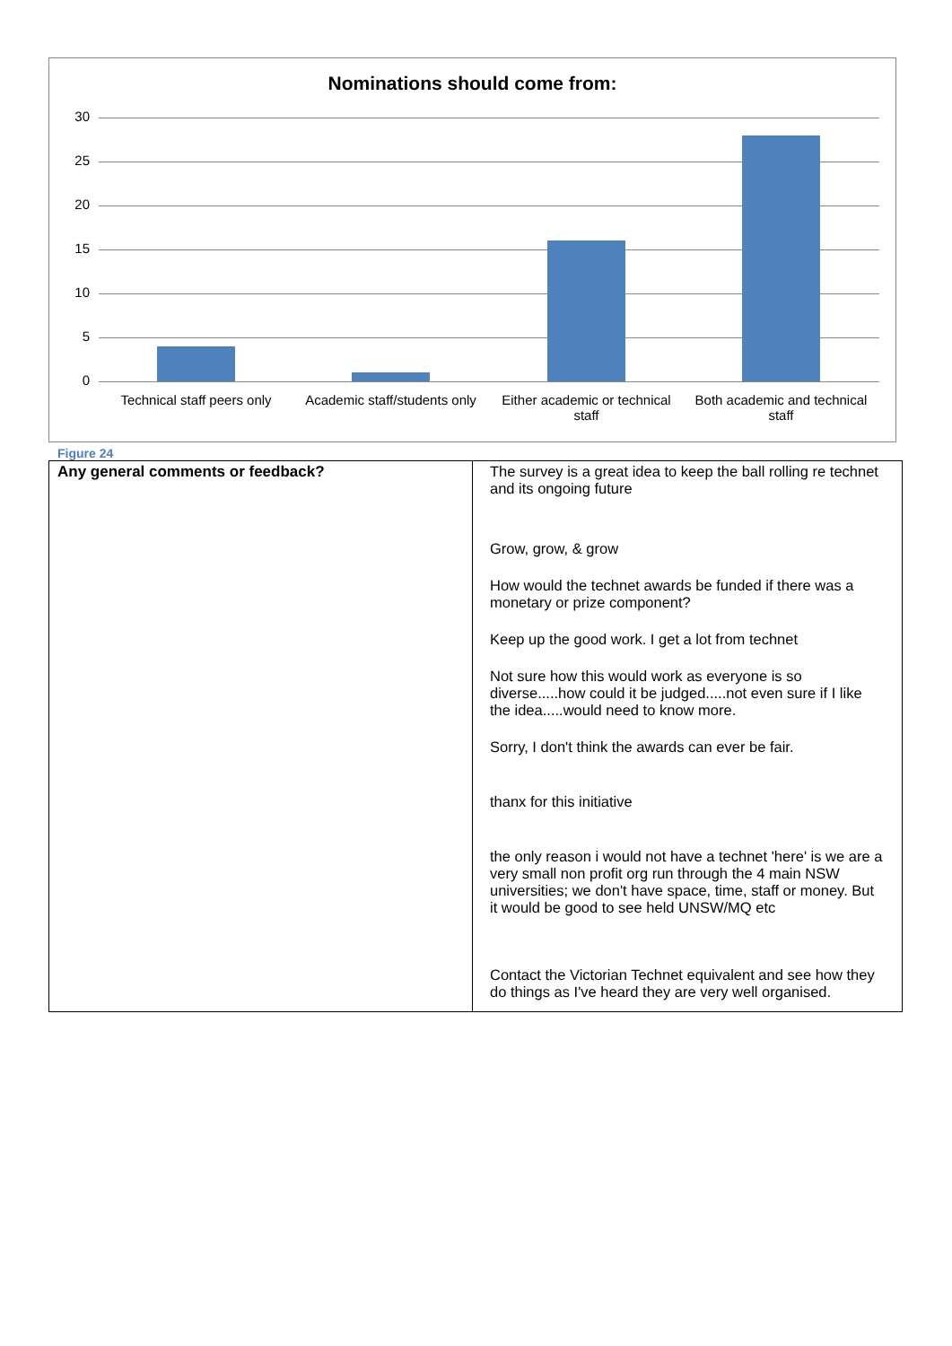Nominations should come from:
30
25
20
15
10
5
0
Technical staff peers only
Academic staff/students only
Either academic or technical staff
Both academic and technical staff
Figure 24
| Any general comments or feedback? | The survey is a great idea to keep the ball rolling re technet and its ongoing future Grow, grow, & grow How would the technet awards be funded if there was a monetary or prize component? Keep up the good work. I get a lot from technet Not sure how this would work as everyone is so diverse.....how could it be judged.....not even sure if I like the idea.....would need to know more. Sorry, I don't think the awards can ever be fair. thanx for this initiative the only reason i would not have a technet 'here' is we are a very small non profit org run through the 4 main NSW universities; we don't have space, time, staff or money. But it would be good to see held UNSW/MQ etc Contact the Victorian Technet equivalent and see how they do things as I've heard they are very well organised. |